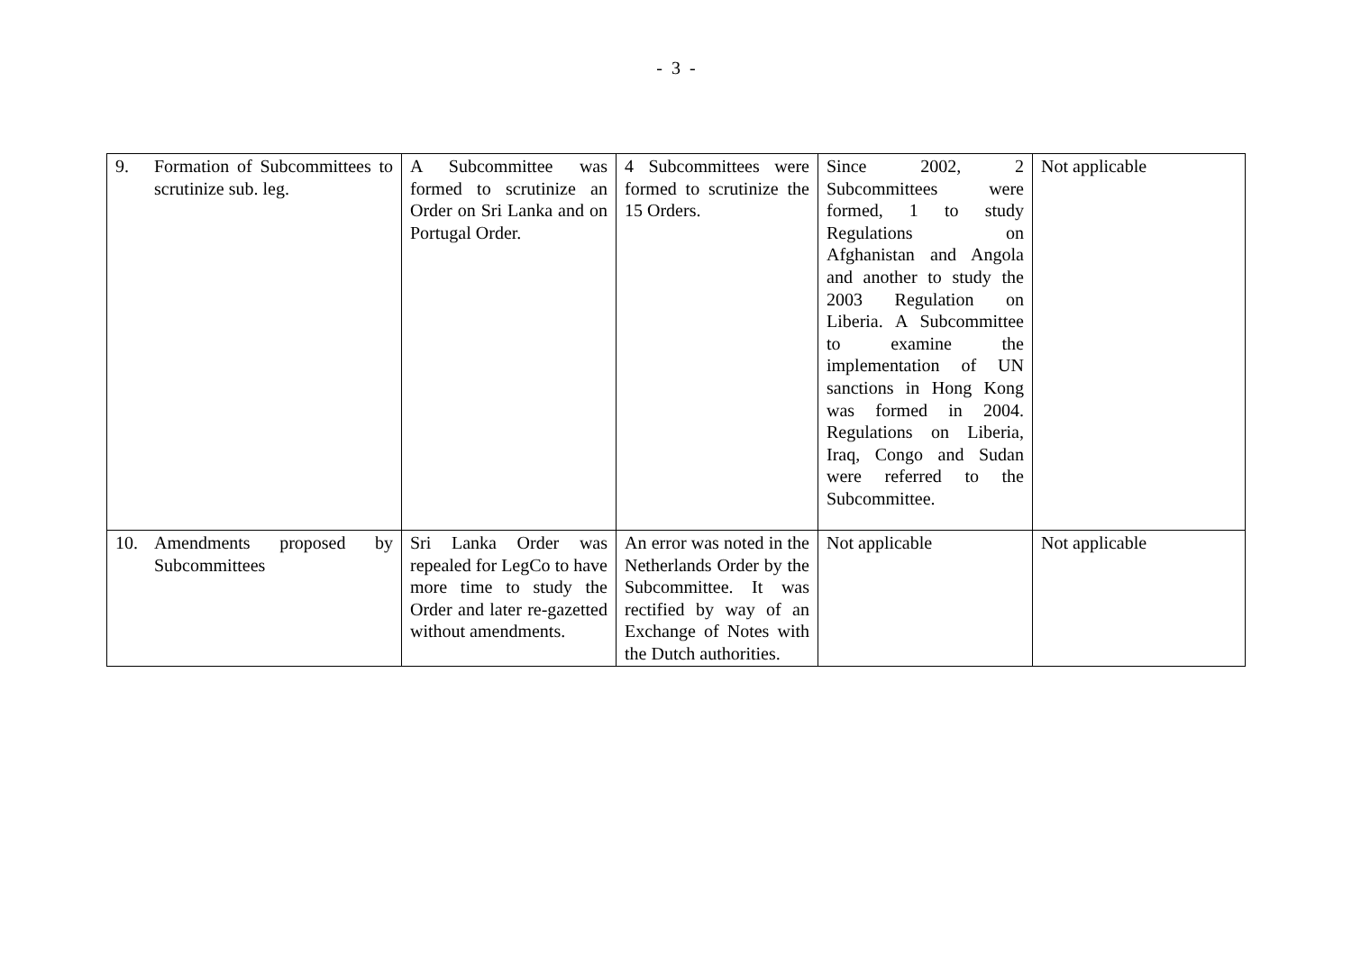- 3 -
| 9. Formation of Subcommittees to scrutinize sub. leg. | A Subcommittee was formed to scrutinize an Order on Sri Lanka and on Portugal Order. | 4 Subcommittees were formed to scrutinize the 15 Orders. | Since 2002, 2 Subcommittees were formed, 1 to study Regulations on Afghanistan and Angola and another to study the 2003 Regulation on Liberia. A Subcommittee to examine the implementation of UN sanctions in Hong Kong was formed in 2004. Regulations on Liberia, Iraq, Congo and Sudan were referred to the Subcommittee. | Not applicable |
| 10. Amendments proposed by Subcommittees | Sri Lanka Order was repealed for LegCo to have more time to study the Order and later re-gazetted without amendments. | An error was noted in the Netherlands Order by the Subcommittee. It was rectified by way of an Exchange of Notes with the Dutch authorities. | Not applicable | Not applicable |